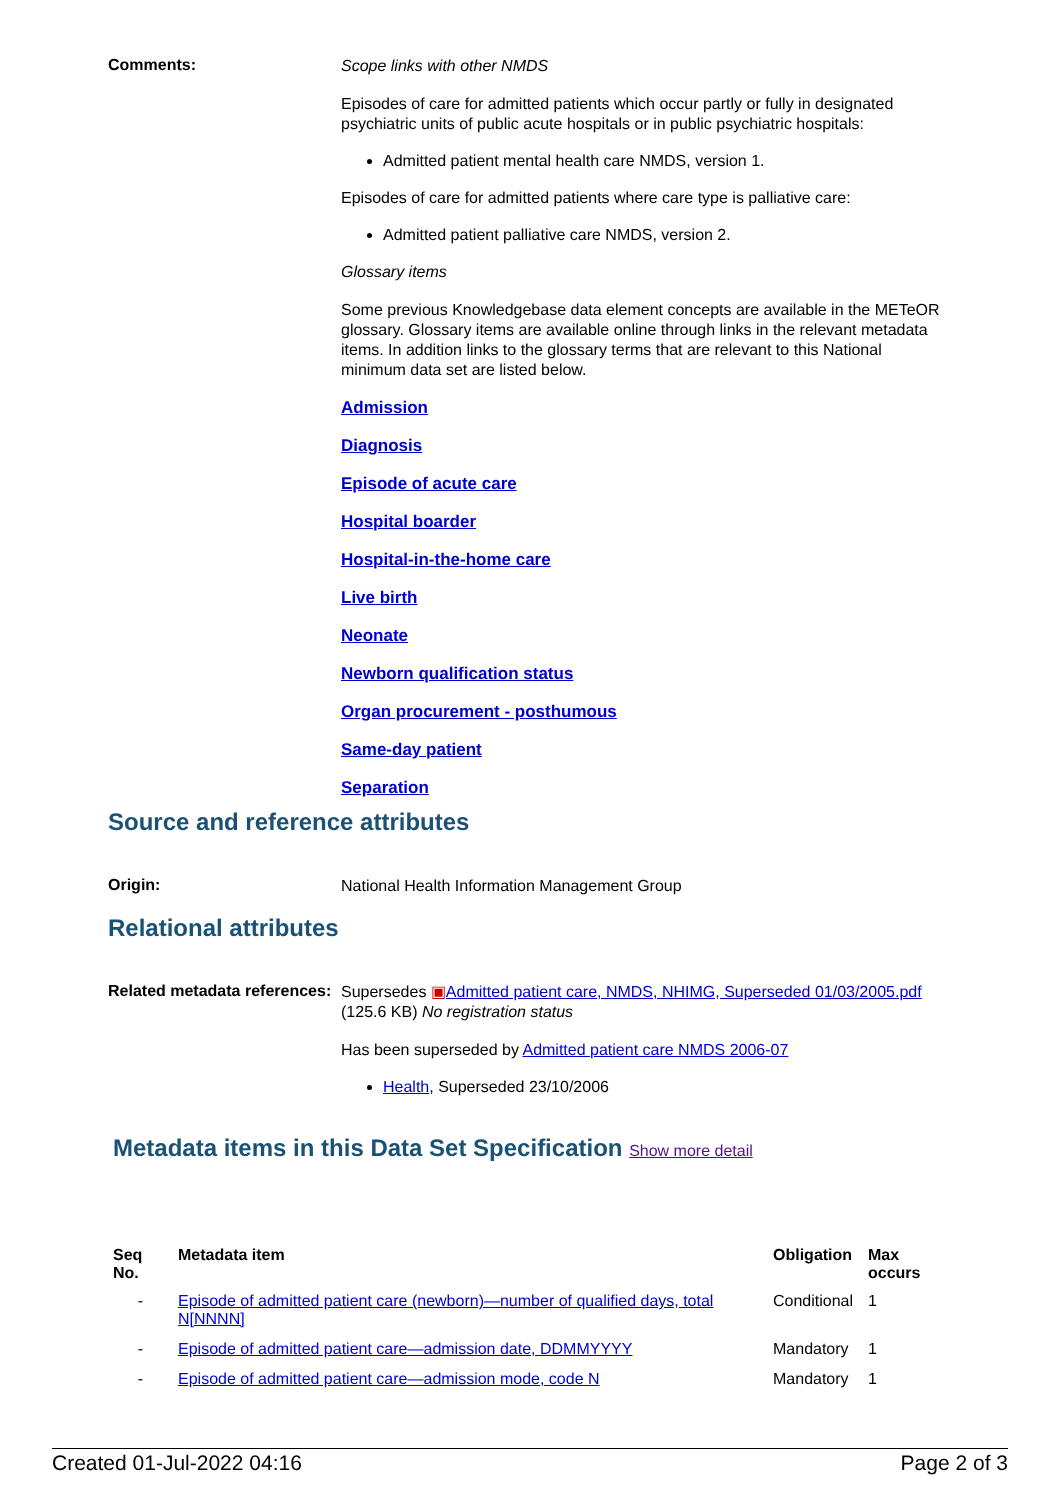Comments:
Scope links with other NMDS
Episodes of care for admitted patients which occur partly or fully in designated psychiatric units of public acute hospitals or in public psychiatric hospitals:
Admitted patient mental health care NMDS, version 1.
Episodes of care for admitted patients where care type is palliative care:
Admitted patient palliative care NMDS, version 2.
Glossary items
Some previous Knowledgebase data element concepts are available in the METeOR glossary. Glossary items are available online through links in the relevant metadata items. In addition links to the glossary terms that are relevant to this National minimum data set are listed below.
Admission
Diagnosis
Episode of acute care
Hospital boarder
Hospital-in-the-home care
Live birth
Neonate
Newborn qualification status
Organ procurement - posthumous
Same-day patient
Separation
Source and reference attributes
Origin:
National Health Information Management Group
Relational attributes
Related metadata references:
Supersedes ▣Admitted patient care, NMDS, NHIMG, Superseded 01/03/2005.pdf (125.6 KB) No registration status
Has been superseded by Admitted patient care NMDS 2006-07
Health, Superseded 23/10/2006
Metadata items in this Data Set Specification Show more detail
| Seq No. | Metadata item | Obligation | Max occurs |
| --- | --- | --- | --- |
| - | Episode of admitted patient care (newborn)—number of qualified days, total N[NNNN] | Conditional | 1 |
| - | Episode of admitted patient care—admission date, DDMMYYYY | Mandatory | 1 |
| - | Episode of admitted patient care—admission mode, code N | Mandatory | 1 |
Created 01-Jul-2022 04:16 Page 2 of 3